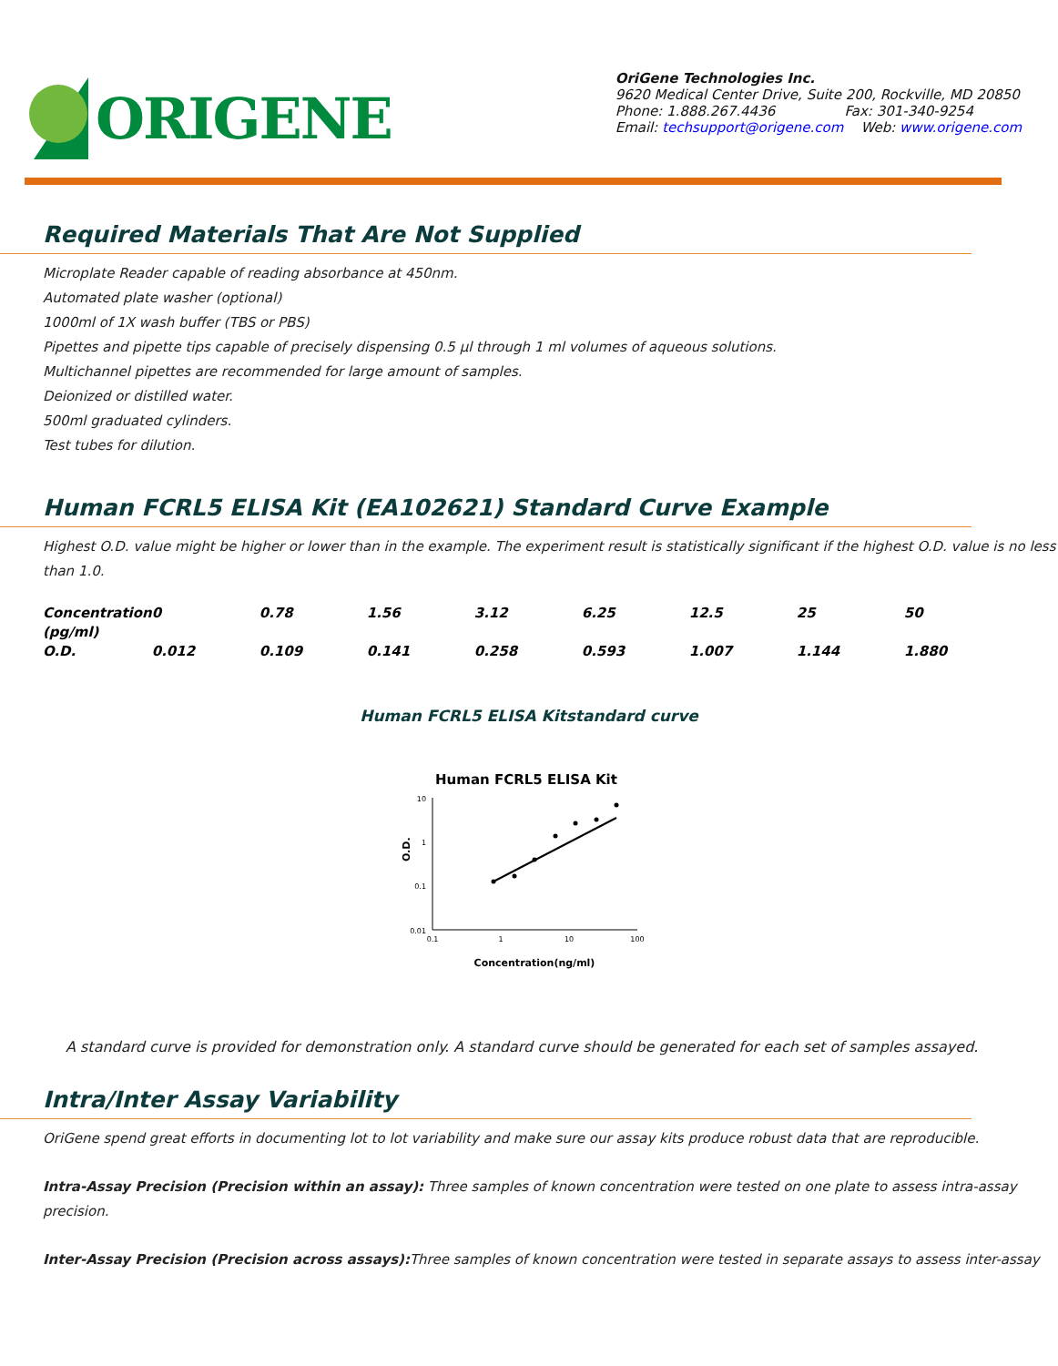ORIGENE
OriGene Technologies Inc.
9620 Medical Center Drive, Suite 200, Rockville, MD 20850
Phone: 1.888.267.4436 Fax: 301-340-9254
Email: techsupport@origene.com Web: www.origene.com
Required Materials That Are Not Supplied
Microplate Reader capable of reading absorbance at 450nm.
Automated plate washer (optional)
1000ml of 1X wash buffer (TBS or PBS)
Pipettes and pipette tips capable of precisely dispensing 0.5 µl through 1 ml volumes of aqueous solutions.
Multichannel pipettes are recommended for large amount of samples.
Deionized or distilled water.
500ml graduated cylinders.
Test tubes for dilution.
Human FCRL5 ELISA Kit (EA102621) Standard Curve Example
Highest O.D. value might be higher or lower than in the example. The experiment result is statistically significant if the highest O.D. value is no less than 1.0.
| Concentration (pg/ml) | 0 | 0.78 | 1.56 | 3.12 | 6.25 | 12.5 | 25 | 50 |
| O.D. | 0.012 | 0.109 | 0.141 | 0.258 | 0.593 | 1.007 | 1.144 | 1.880 |
Human FCRL5 ELISA Kitstandard curve
Human FCRL5 ELISA Kit
10
1
0.1
0.01
0.1
1
10
100
O.D.
Concentration(ng/ml)
A standard curve is provided for demonstration only. A standard curve should be generated for each set of samples assayed.
Intra/Inter Assay Variability
OriGene spend great efforts in documenting lot to lot variability and make sure our assay kits produce robust data that are reproducible.
Intra-Assay Precision (Precision within an assay): Three samples of known concentration were tested on one plate to assess intra-assay precision.
Inter-Assay Precision (Precision across assays): Three samples of known concentration were tested in separate assays to assess inter-assay